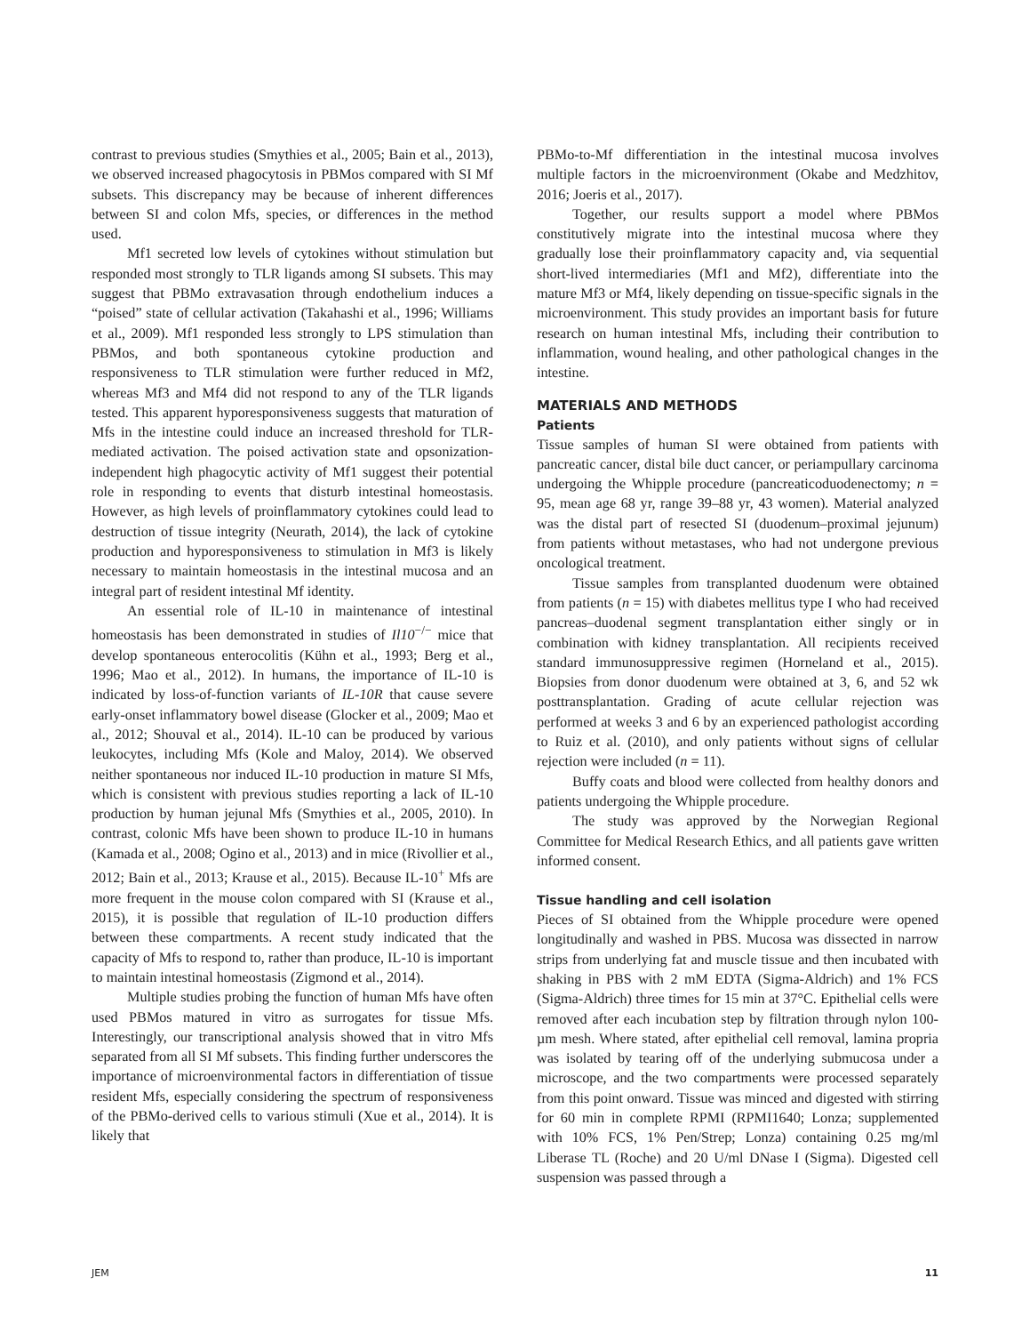contrast to previous studies (Smythies et al., 2005; Bain et al., 2013), we observed increased phagocytosis in PBMos compared with SI Mf subsets. This discrepancy may be because of inherent differences between SI and colon Mfs, species, or differences in the method used.
Mf1 secreted low levels of cytokines without stimulation but responded most strongly to TLR ligands among SI subsets. This may suggest that PBMo extravasation through endothelium induces a “poised” state of cellular activation (Takahashi et al., 1996; Williams et al., 2009). Mf1 responded less strongly to LPS stimulation than PBMos, and both spontaneous cytokine production and responsiveness to TLR stimulation were further reduced in Mf2, whereas Mf3 and Mf4 did not respond to any of the TLR ligands tested. This apparent hyporesponsiveness suggests that maturation of Mfs in the intestine could induce an increased threshold for TLR-mediated activation. The poised activation state and opsonization-independent high phagocytic activity of Mf1 suggest their potential role in responding to events that disturb intestinal homeostasis. However, as high levels of proinflammatory cytokines could lead to destruction of tissue integrity (Neurath, 2014), the lack of cytokine production and hyporesponsiveness to stimulation in Mf3 is likely necessary to maintain homeostasis in the intestinal mucosa and an integral part of resident intestinal Mf identity.
An essential role of IL-10 in maintenance of intestinal homeostasis has been demonstrated in studies of Il10<sup>−/−</sup> mice that develop spontaneous enterocolitis (Kühn et al., 1993; Berg et al., 1996; Mao et al., 2012). In humans, the importance of IL-10 is indicated by loss-of-function variants of IL-10R that cause severe early-onset inflammatory bowel disease (Glocker et al., 2009; Mao et al., 2012; Shouval et al., 2014). IL-10 can be produced by various leukocytes, including Mfs (Kole and Maloy, 2014). We observed neither spontaneous nor induced IL-10 production in mature SI Mfs, which is consistent with previous studies reporting a lack of IL-10 production by human jejunal Mfs (Smythies et al., 2005, 2010). In contrast, colonic Mfs have been shown to produce IL-10 in humans (Kamada et al., 2008; Ogino et al., 2013) and in mice (Rivollier et al., 2012; Bain et al., 2013; Krause et al., 2015). Because IL-10<sup>+</sup> Mfs are more frequent in the mouse colon compared with SI (Krause et al., 2015), it is possible that regulation of IL-10 production differs between these compartments. A recent study indicated that the capacity of Mfs to respond to, rather than produce, IL-10 is important to maintain intestinal homeostasis (Zigmond et al., 2014).
Multiple studies probing the function of human Mfs have often used PBMos matured in vitro as surrogates for tissue Mfs. Interestingly, our transcriptional analysis showed that in vitro Mfs separated from all SI Mf subsets. This finding further underscores the importance of microenvironmental factors in differentiation of tissue resident Mfs, especially considering the spectrum of responsiveness of the PBMo-derived cells to various stimuli (Xue et al., 2014). It is likely that
PBMo-to-Mf differentiation in the intestinal mucosa involves multiple factors in the microenvironment (Okabe and Medzhitov, 2016; Joeris et al., 2017).
Together, our results support a model where PBMos constitutively migrate into the intestinal mucosa where they gradually lose their proinflammatory capacity and, via sequential short-lived intermediaries (Mf1 and Mf2), differentiate into the mature Mf3 or Mf4, likely depending on tissue-specific signals in the microenvironment. This study provides an important basis for future research on human intestinal Mfs, including their contribution to inflammation, wound healing, and other pathological changes in the intestine.
MATERIALS AND METHODS
Patients
Tissue samples of human SI were obtained from patients with pancreatic cancer, distal bile duct cancer, or periampullary carcinoma undergoing the Whipple procedure (pancreaticoduodenectomy; n = 95, mean age 68 yr, range 39–88 yr, 43 women). Material analyzed was the distal part of resected SI (duodenum–proximal jejunum) from patients without metastases, who had not undergone previous oncological treatment.
Tissue samples from transplanted duodenum were obtained from patients (n = 15) with diabetes mellitus type I who had received pancreas–duodenal segment transplantation either singly or in combination with kidney transplantation. All recipients received standard immunosuppressive regimen (Horneland et al., 2015). Biopsies from donor duodenum were obtained at 3, 6, and 52 wk posttransplantation. Grading of acute cellular rejection was performed at weeks 3 and 6 by an experienced pathologist according to Ruiz et al. (2010), and only patients without signs of cellular rejection were included (n = 11).
Buffy coats and blood were collected from healthy donors and patients undergoing the Whipple procedure.
The study was approved by the Norwegian Regional Committee for Medical Research Ethics, and all patients gave written informed consent.
Tissue handling and cell isolation
Pieces of SI obtained from the Whipple procedure were opened longitudinally and washed in PBS. Mucosa was dissected in narrow strips from underlying fat and muscle tissue and then incubated with shaking in PBS with 2 mM EDTA (Sigma-Aldrich) and 1% FCS (Sigma-Aldrich) three times for 15 min at 37°C. Epithelial cells were removed after each incubation step by filtration through nylon 100-µm mesh. Where stated, after epithelial cell removal, lamina propria was isolated by tearing off of the underlying submucosa under a microscope, and the two compartments were processed separately from this point onward. Tissue was minced and digested with stirring for 60 min in complete RPMI (RPMI1640; Lonza; supplemented with 10% FCS, 1% Pen/Strep; Lonza) containing 0.25 mg/ml Liberase TL (Roche) and 20 U/ml DNase I (Sigma). Digested cell suspension was passed through a
JEM 11